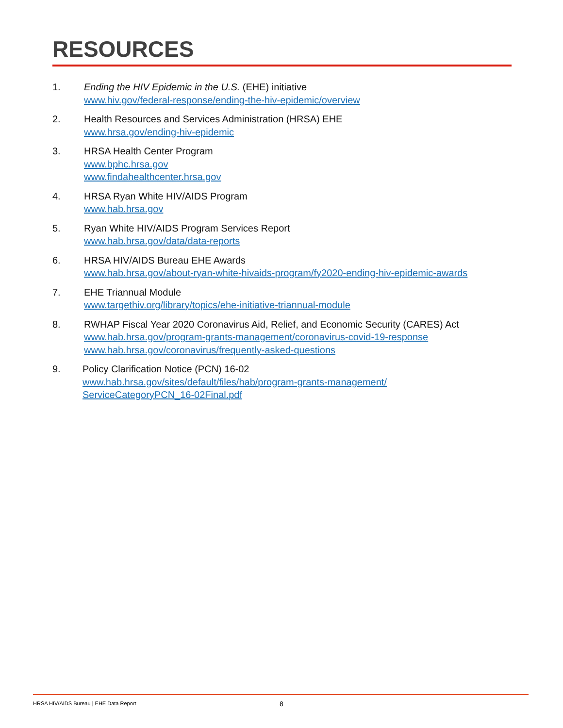RESOURCES
1. Ending the HIV Epidemic in the U.S. (EHE) initiative
www.hiv.gov/federal-response/ending-the-hiv-epidemic/overview
2. Health Resources and Services Administration (HRSA) EHE
www.hrsa.gov/ending-hiv-epidemic
3. HRSA Health Center Program
www.bphc.hrsa.gov
www.findahealthcenter.hrsa.gov
4. HRSA Ryan White HIV/AIDS Program
www.hab.hrsa.gov
5. Ryan White HIV/AIDS Program Services Report
www.hab.hrsa.gov/data/data-reports
6. HRSA HIV/AIDS Bureau EHE Awards
www.hab.hrsa.gov/about-ryan-white-hivaids-program/fy2020-ending-hiv-epidemic-awards
7. EHE Triannual Module
www.targethiv.org/library/topics/ehe-initiative-triannual-module
8. RWHAP Fiscal Year 2020 Coronavirus Aid, Relief, and Economic Security (CARES) Act
www.hab.hrsa.gov/program-grants-management/coronavirus-covid-19-response
www.hab.hrsa.gov/coronavirus/frequently-asked-questions
9. Policy Clarification Notice (PCN) 16-02
www.hab.hrsa.gov/sites/default/files/hab/program-grants-management/
ServiceCategoryPCN_16-02Final.pdf
HRSA HIV/AIDS Bureau | EHE Data Report
8